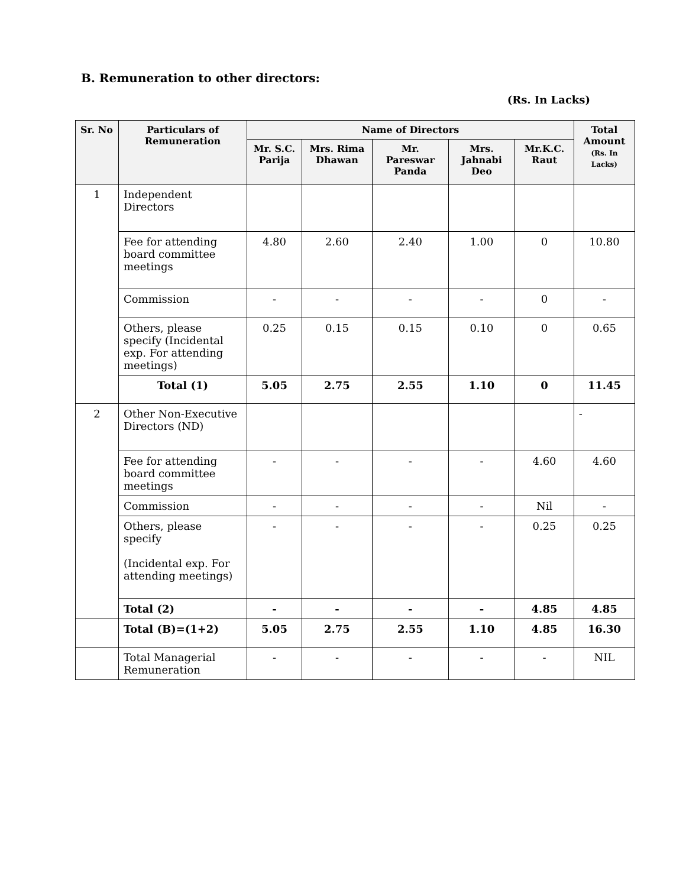B. Remuneration to other directors:
(Rs. In Lacks)
| Sr. No | Particulars of Remuneration | Name of Directors | | | | | Total Amount (Rs. In Lacks) |
| --- | --- | --- | --- | --- | --- | --- | --- |
| | | Mr. S.C. Parija | Mrs. Rima Dhawan | Mr. Pareswar Panda | Mrs. Jahnabi Deo | Mr.K.C. Raut | |
| 1 | Independent Directors | | | | | | |
| | Fee for attending board committee meetings | 4.80 | 2.60 | 2.40 | 1.00 | 0 | 10.80 |
| | Commission | - | - | - | - | 0 | - |
| | Others, please specify (Incidental exp. For attending meetings) | 0.25 | 0.15 | 0.15 | 0.10 | 0 | 0.65 |
| | Total (1) | 5.05 | 2.75 | 2.55 | 1.10 | 0 | 11.45 |
| 2 | Other Non-Executive Directors (ND) | | | | | | - |
| | Fee for attending board committee meetings | - | - | - | - | 4.60 | 4.60 |
| | Commission | - | - | - | - | Nil | - |
| | Others, please specify (Incidental exp. For attending meetings) | - | - | - | - | 0.25 | 0.25 |
| | Total (2) | - | - | - | - | 4.85 | 4.85 |
| | Total (B)=(1+2) | 5.05 | 2.75 | 2.55 | 1.10 | 4.85 | 16.30 |
| | Total Managerial Remuneration | - | - | - | - | - | NIL |